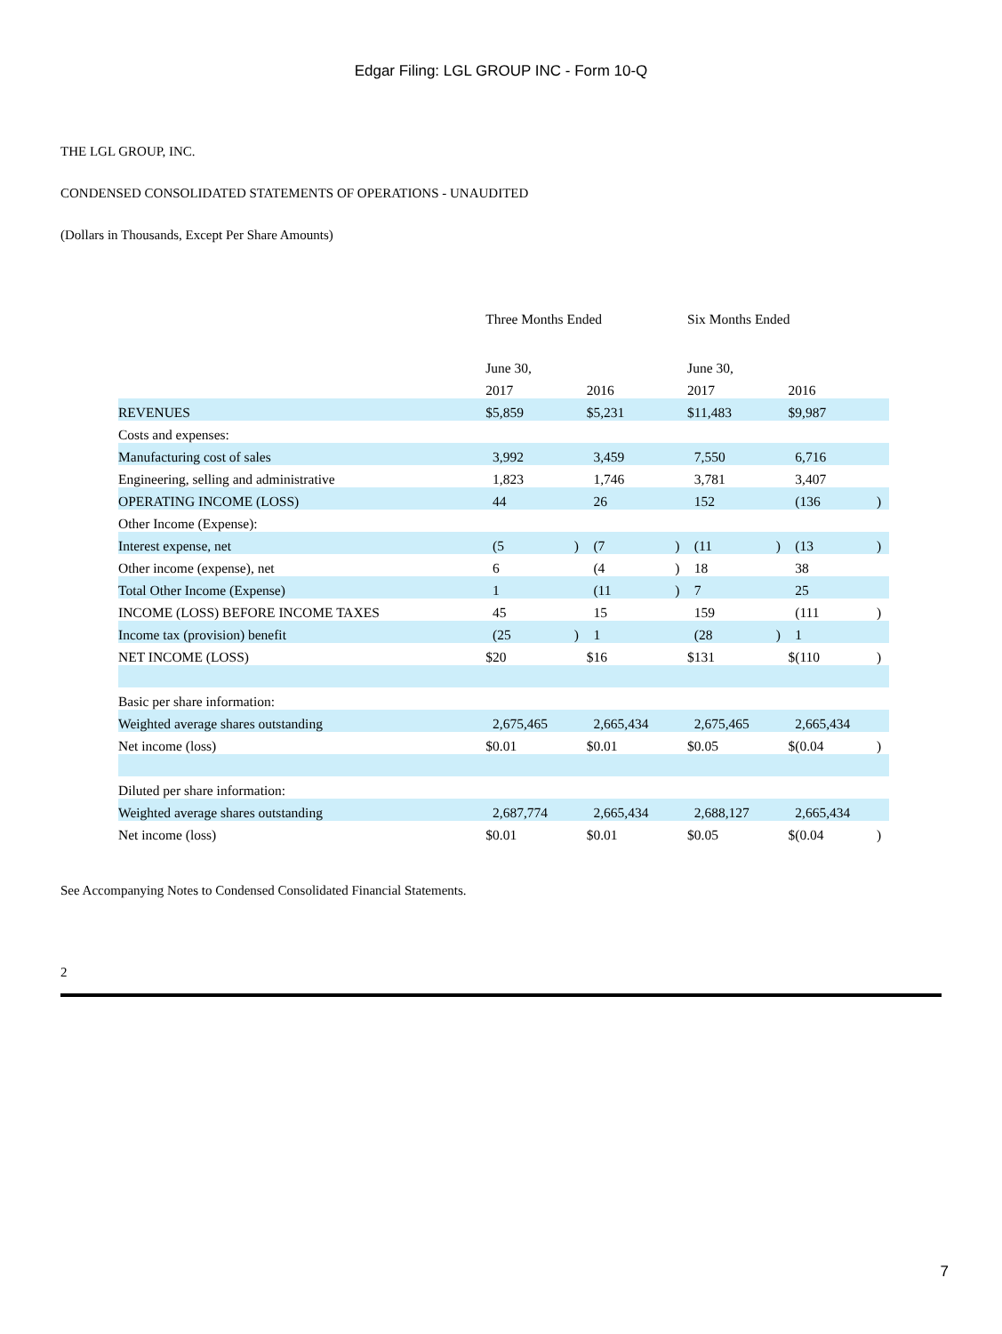Edgar Filing: LGL GROUP INC - Form 10-Q
THE LGL GROUP, INC.
CONDENSED CONSOLIDATED STATEMENTS OF OPERATIONS - UNAUDITED
(Dollars in Thousands, Except Per Share Amounts)
| | Three Months Ended | | | | Six Months Ended | | | |
| | June 30, | | | | June 30, | | | |
| | 2017 | | 2016 | | 2017 | | 2016 | |
| REVENUES | $5,859 | | $5,231 | | $11,483 | | $9,987 | |
| Costs and expenses: | | | | | | | | |
| Manufacturing cost of sales | 3,992 | | 3,459 | | 7,550 | | 6,716 | |
| Engineering, selling and administrative | 1,823 | | 1,746 | | 3,781 | | 3,407 | |
| OPERATING INCOME (LOSS) | 44 | | 26 | | 152 | | (136 | ) |
| Other Income (Expense): | | | | | | | | |
| Interest expense, net | (5 | ) | (7 | ) | (11 | ) | (13 | ) |
| Other income (expense), net | 6 | | (4 | ) | 18 | | 38 | |
| Total Other Income (Expense) | 1 | | (11 | ) | 7 | | 25 | |
| INCOME (LOSS) BEFORE INCOME TAXES | 45 | | 15 | | 159 | | (111 | ) |
| Income tax (provision) benefit | (25 | ) | 1 | | (28 | ) | 1 | |
| NET INCOME (LOSS) | $20 | | $16 | | $131 | | $(110 | ) |
| Basic per share information: | | | | | | | | |
| Weighted average shares outstanding | 2,675,465 | | 2,665,434 | | 2,675,465 | | 2,665,434 | |
| Net income (loss) | $0.01 | | $0.01 | | $0.05 | | $(0.04 | ) |
| Diluted per share information: | | | | | | | | |
| Weighted average shares outstanding | 2,687,774 | | 2,665,434 | | 2,688,127 | | 2,665,434 | |
| Net income (loss) | $0.01 | | $0.01 | | $0.05 | | $(0.04 | ) |
See Accompanying Notes to Condensed Consolidated Financial Statements.
2
7